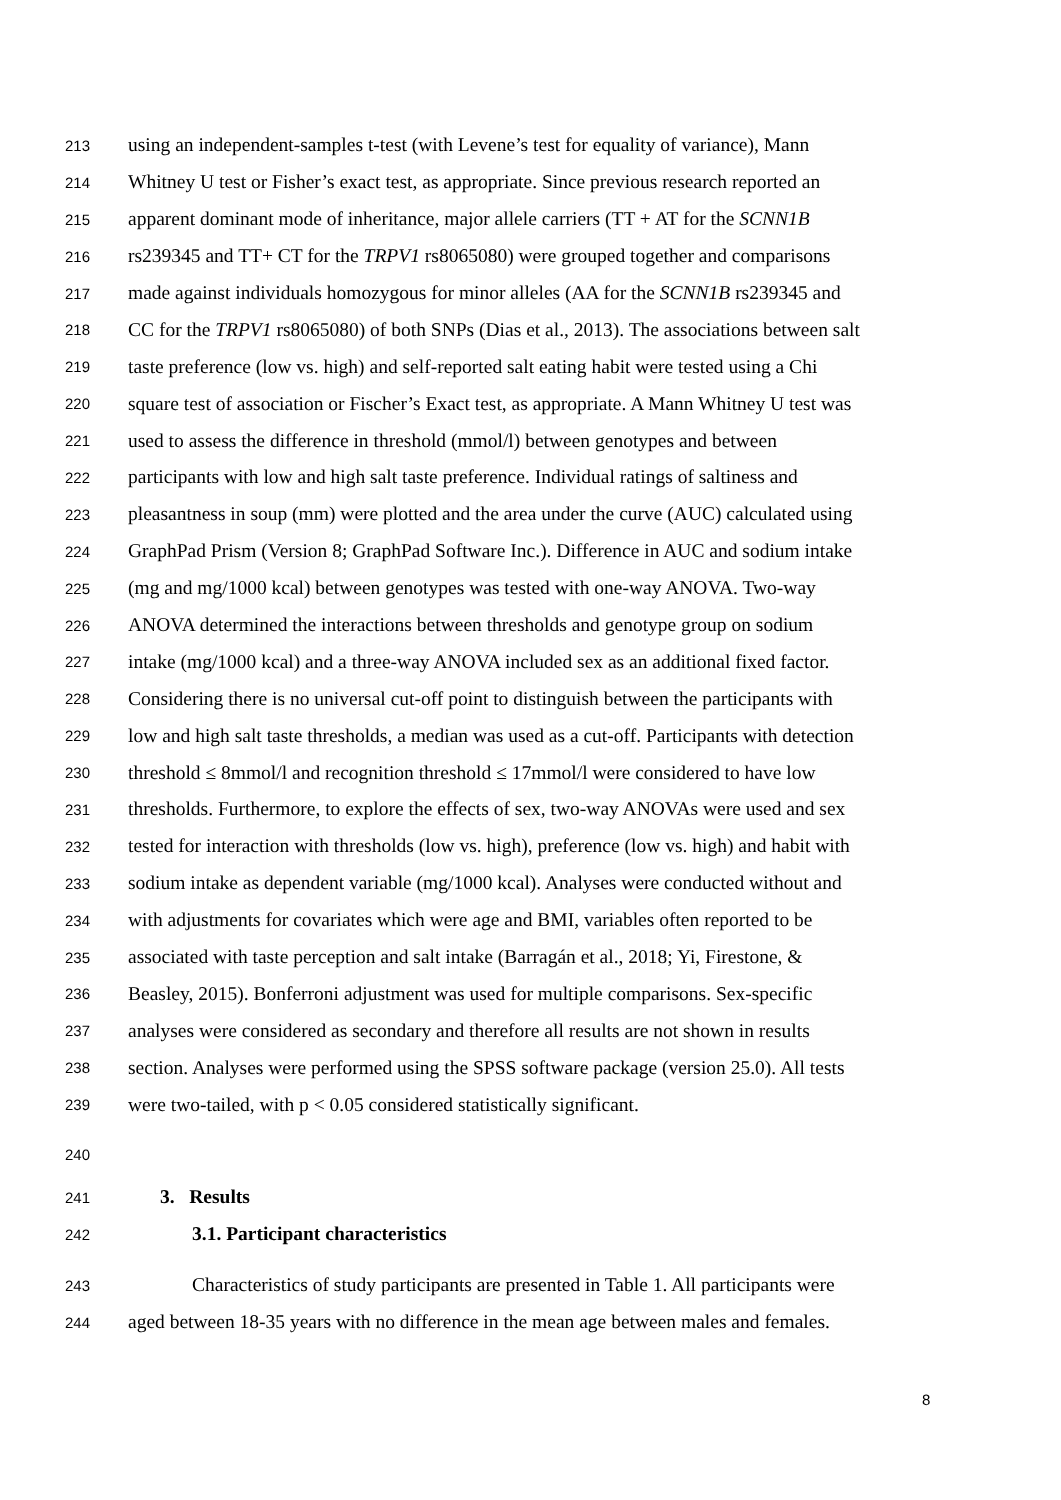213 using an independent-samples t-test (with Levene’s test for equality of variance), Mann
214 Whitney U test or Fisher’s exact test, as appropriate. Since previous research reported an
215 apparent dominant mode of inheritance, major allele carriers (TT + AT for the SCNN1B
216 rs239345 and TT+ CT for the TRPV1 rs8065080) were grouped together and comparisons
217 made against individuals homozygous for minor alleles (AA for the SCNN1B rs239345 and
218 CC for the TRPV1 rs8065080) of both SNPs (Dias et al., 2013). The associations between salt
219 taste preference (low vs. high) and self-reported salt eating habit were tested using a Chi
220 square test of association or Fischer’s Exact test, as appropriate. A Mann Whitney U test was
221 used to assess the difference in threshold (mmol/l) between genotypes and between
222 participants with low and high salt taste preference. Individual ratings of saltiness and
223 pleasantness in soup (mm) were plotted and the area under the curve (AUC) calculated using
224 GraphPad Prism (Version 8; GraphPad Software Inc.). Difference in AUC and sodium intake
225 (mg and mg/1000 kcal) between genotypes was tested with one-way ANOVA. Two-way
226 ANOVA determined the interactions between thresholds and genotype group on sodium
227 intake (mg/1000 kcal) and a three-way ANOVA included sex as an additional fixed factor.
228 Considering there is no universal cut-off point to distinguish between the participants with
229 low and high salt taste thresholds, a median was used as a cut-off. Participants with detection
230 threshold ≤ 8mmol/l and recognition threshold ≤ 17mmol/l were considered to have low
231 thresholds. Furthermore, to explore the effects of sex, two-way ANOVAs were used and sex
232 tested for interaction with thresholds (low vs. high), preference (low vs. high) and habit with
233 sodium intake as dependent variable (mg/1000 kcal). Analyses were conducted without and
234 with adjustments for covariates which were age and BMI, variables often reported to be
235 associated with taste perception and salt intake (Barragán et al., 2018; Yi, Firestone, &
236 Beasley, 2015). Bonferroni adjustment was used for multiple comparisons. Sex-specific
237 analyses were considered as secondary and therefore all results are not shown in results
238 section. Analyses were performed using the SPSS software package (version 25.0). All tests
239 were two-tailed, with p < 0.05 considered statistically significant.
240
241 3. Results
242 3.1. Participant characteristics
243 Characteristics of study participants are presented in Table 1. All participants were
244 aged between 18-35 years with no difference in the mean age between males and females.
8